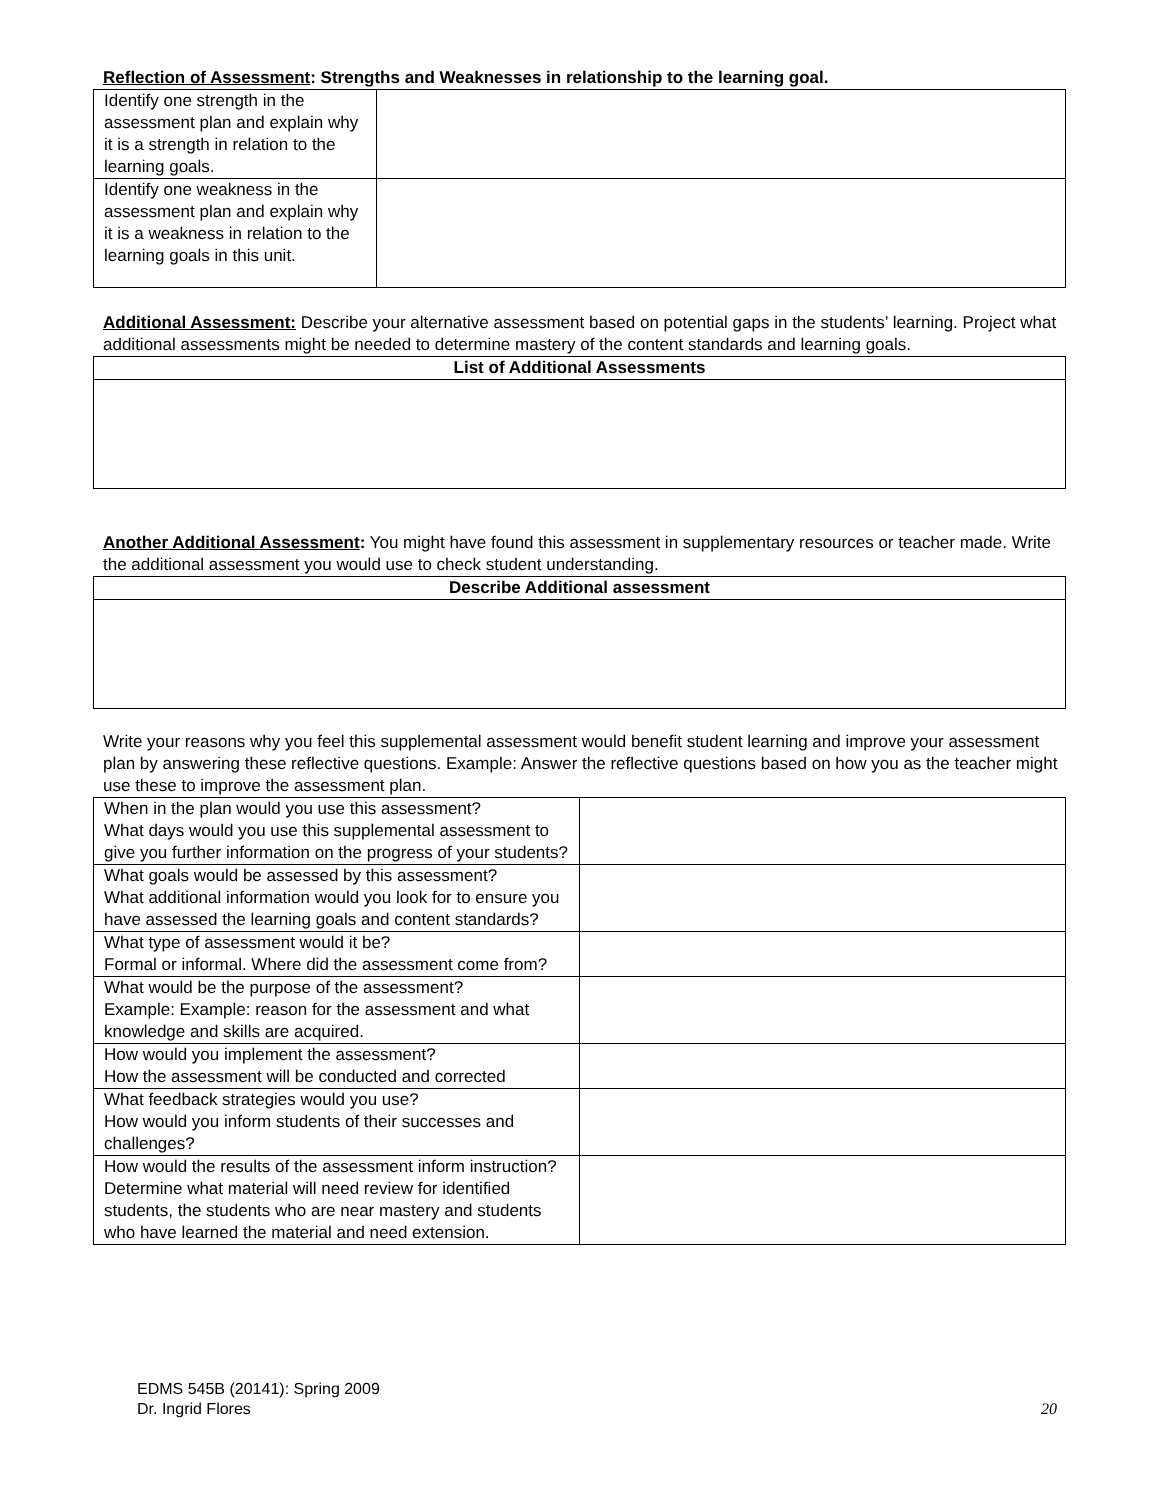Reflection of Assessment: Strengths and Weaknesses in relationship to the learning goal.
| Identify one strength in the assessment plan and explain why it is a strength in relation to the learning goals. | |
| Identify one weakness in the assessment plan and explain why it is a weakness in relation to the learning goals in this unit. | |
Additional Assessment: Describe your alternative assessment based on potential gaps in the students’ learning. Project what additional assessments might be needed to determine mastery of the content standards and learning goals.
| List of Additional Assessments |
| --- |
Another Additional Assessment: You might have found this assessment in supplementary resources or teacher made. Write the additional assessment you would use to check student understanding.
| Describe Additional assessment |
| --- |
Write your reasons why you feel this supplemental assessment would benefit student learning and improve your assessment plan by answering these reflective questions. Example: Answer the reflective questions based on how you as the teacher might use these to improve the assessment plan.
| When in the plan would you use this assessment? What days would you use this supplemental assessment to give you further information on the progress of your students? | |
| What goals would be assessed by this assessment? What additional information would you look for to ensure you have assessed the learning goals and content standards? | |
| What type of assessment would it be? Formal or informal. Where did the assessment come from? | |
| What would be the purpose of the assessment? Example: Example: reason for the assessment and what knowledge and skills are acquired. | |
| How would you implement the assessment? How the assessment will be conducted and corrected | |
| What feedback strategies would you use? How would you inform students of their successes and challenges? | |
| How would the results of the assessment inform instruction? Determine what material will need review for identified students, the students who are near mastery and students who have learned the material and need extension. | |
EDMS 545B (20141): Spring 2009
Dr. Ingrid Flores
20